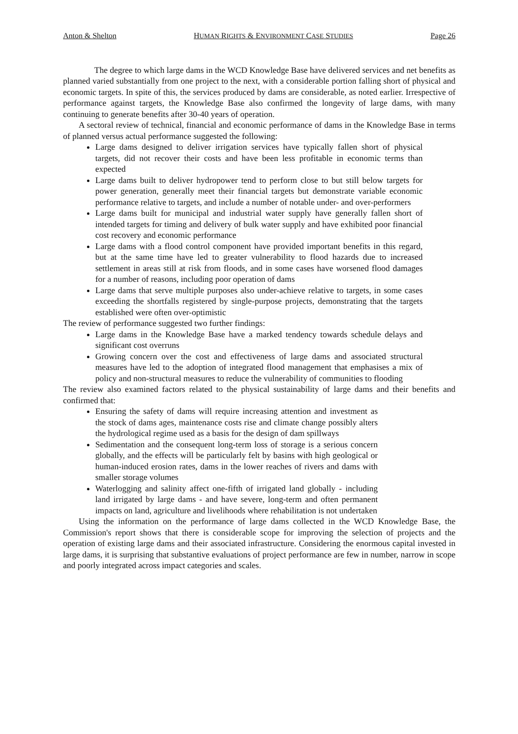Anton & Shelton HUMAN RIGHTS & ENVIRONMENT CASE STUDIES Page 26
The degree to which large dams in the WCD Knowledge Base have delivered services and net benefits as planned varied substantially from one project to the next, with a considerable portion falling short of physical and economic targets. In spite of this, the services produced by dams are considerable, as noted earlier. Irrespective of performance against targets, the Knowledge Base also confirmed the longevity of large dams, with many continuing to generate benefits after 30-40 years of operation.
A sectoral review of technical, financial and economic performance of dams in the Knowledge Base in terms of planned versus actual performance suggested the following:
Large dams designed to deliver irrigation services have typically fallen short of physical targets, did not recover their costs and have been less profitable in economic terms than expected
Large dams built to deliver hydropower tend to perform close to but still below targets for power generation, generally meet their financial targets but demonstrate variable economic performance relative to targets, and include a number of notable under- and over-performers
Large dams built for municipal and industrial water supply have generally fallen short of intended targets for timing and delivery of bulk water supply and have exhibited poor financial cost recovery and economic performance
Large dams with a flood control component have provided important benefits in this regard, but at the same time have led to greater vulnerability to flood hazards due to increased settlement in areas still at risk from floods, and in some cases have worsened flood damages for a number of reasons, including poor operation of dams
Large dams that serve multiple purposes also under-achieve relative to targets, in some cases exceeding the shortfalls registered by single-purpose projects, demonstrating that the targets established were often over-optimistic
The review of performance suggested two further findings:
Large dams in the Knowledge Base have a marked tendency towards schedule delays and significant cost overruns
Growing concern over the cost and effectiveness of large dams and associated structural measures have led to the adoption of integrated flood management that emphasises a mix of policy and non-structural measures to reduce the vulnerability of communities to flooding
The review also examined factors related to the physical sustainability of large dams and their benefits and confirmed that:
Ensuring the safety of dams will require increasing attention and investment as the stock of dams ages, maintenance costs rise and climate change possibly alters the hydrological regime used as a basis for the design of dam spillways
Sedimentation and the consequent long-term loss of storage is a serious concern globally, and the effects will be particularly felt by basins with high geological or human-induced erosion rates, dams in the lower reaches of rivers and dams with smaller storage volumes
Waterlogging and salinity affect one-fifth of irrigated land globally - including land irrigated by large dams - and have severe, long-term and often permanent impacts on land, agriculture and livelihoods where rehabilitation is not undertaken
Using the information on the performance of large dams collected in the WCD Knowledge Base, the Commission's report shows that there is considerable scope for improving the selection of projects and the operation of existing large dams and their associated infrastructure. Considering the enormous capital invested in large dams, it is surprising that substantive evaluations of project performance are few in number, narrow in scope and poorly integrated across impact categories and scales.